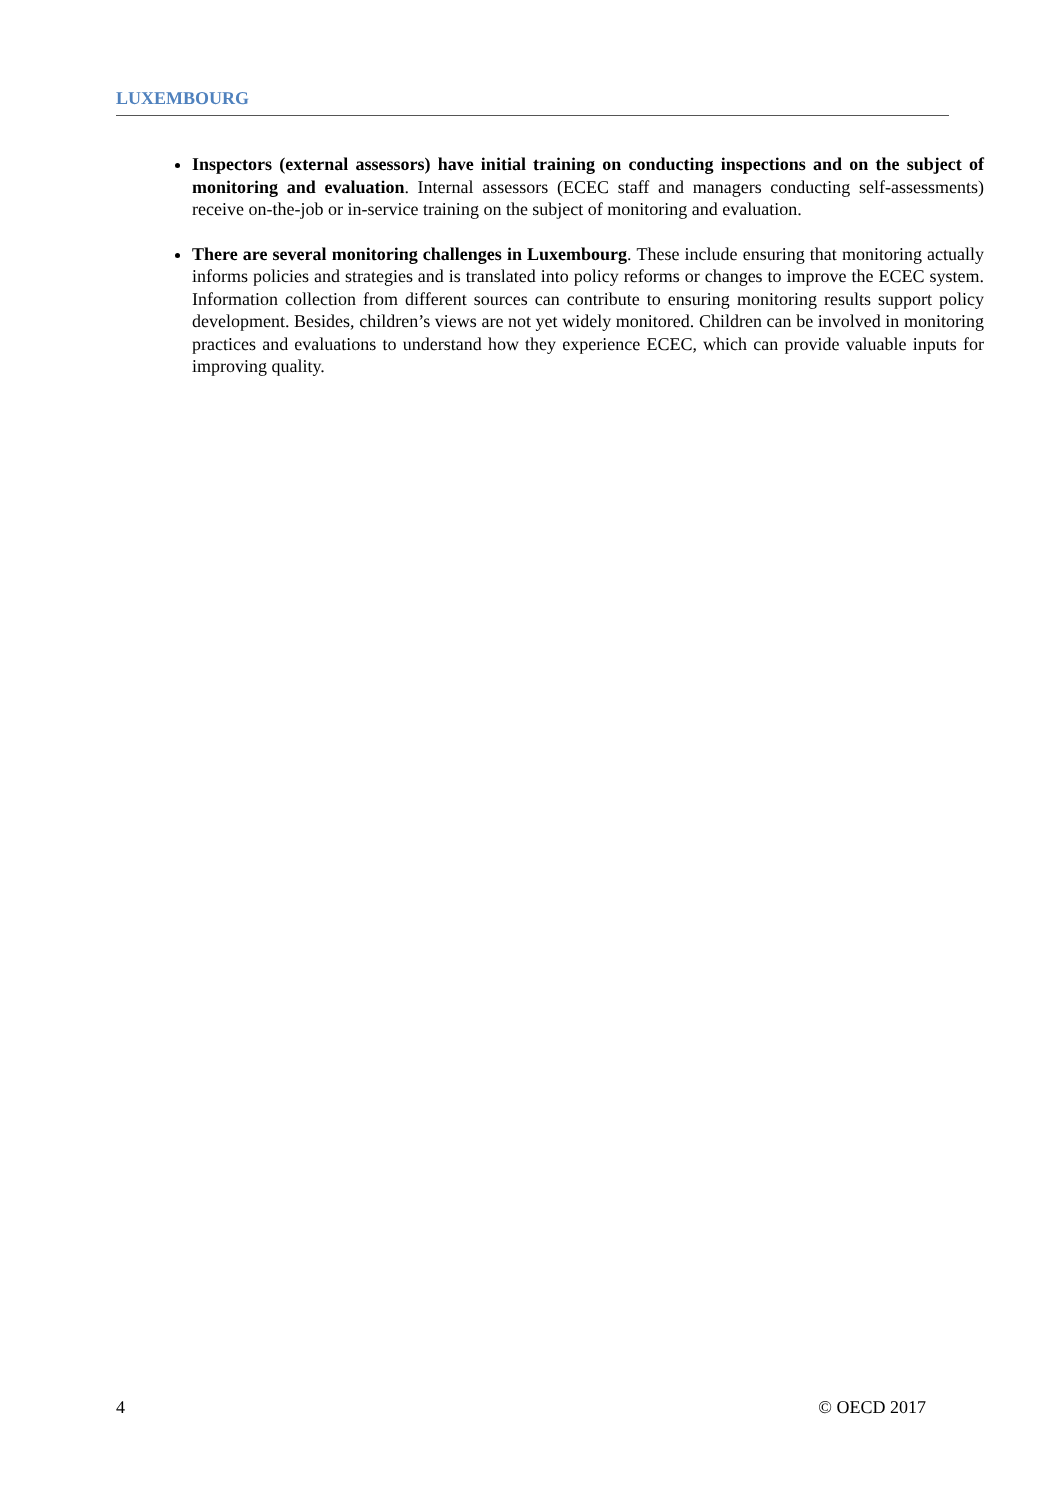LUXEMBOURG
Inspectors (external assessors) have initial training on conducting inspections and on the subject of monitoring and evaluation. Internal assessors (ECEC staff and managers conducting self-assessments) receive on-the-job or in-service training on the subject of monitoring and evaluation.
There are several monitoring challenges in Luxembourg. These include ensuring that monitoring actually informs policies and strategies and is translated into policy reforms or changes to improve the ECEC system. Information collection from different sources can contribute to ensuring monitoring results support policy development. Besides, children’s views are not yet widely monitored. Children can be involved in monitoring practices and evaluations to understand how they experience ECEC, which can provide valuable inputs for improving quality.
4 © OECD 2017